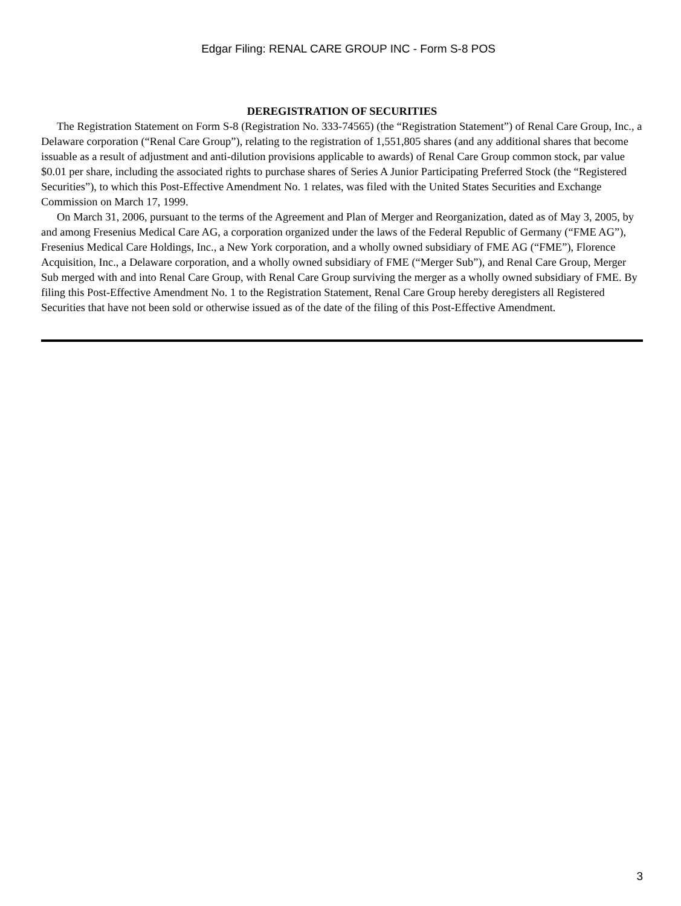Edgar Filing: RENAL CARE GROUP INC - Form S-8 POS
DEREGISTRATION OF SECURITIES
The Registration Statement on Form S-8 (Registration No. 333-74565) (the “Registration Statement”) of Renal Care Group, Inc., a Delaware corporation (“Renal Care Group”), relating to the registration of 1,551,805 shares (and any additional shares that become issuable as a result of adjustment and anti-dilution provisions applicable to awards) of Renal Care Group common stock, par value $0.01 per share, including the associated rights to purchase shares of Series A Junior Participating Preferred Stock (the “Registered Securities”), to which this Post-Effective Amendment No. 1 relates, was filed with the United States Securities and Exchange Commission on March 17, 1999.
On March 31, 2006, pursuant to the terms of the Agreement and Plan of Merger and Reorganization, dated as of May 3, 2005, by and among Fresenius Medical Care AG, a corporation organized under the laws of the Federal Republic of Germany (“FME AG”), Fresenius Medical Care Holdings, Inc., a New York corporation, and a wholly owned subsidiary of FME AG (“FME”), Florence Acquisition, Inc., a Delaware corporation, and a wholly owned subsidiary of FME (“Merger Sub”), and Renal Care Group, Merger Sub merged with and into Renal Care Group, with Renal Care Group surviving the merger as a wholly owned subsidiary of FME. By filing this Post-Effective Amendment No. 1 to the Registration Statement, Renal Care Group hereby deregisters all Registered Securities that have not been sold or otherwise issued as of the date of the filing of this Post-Effective Amendment.
3